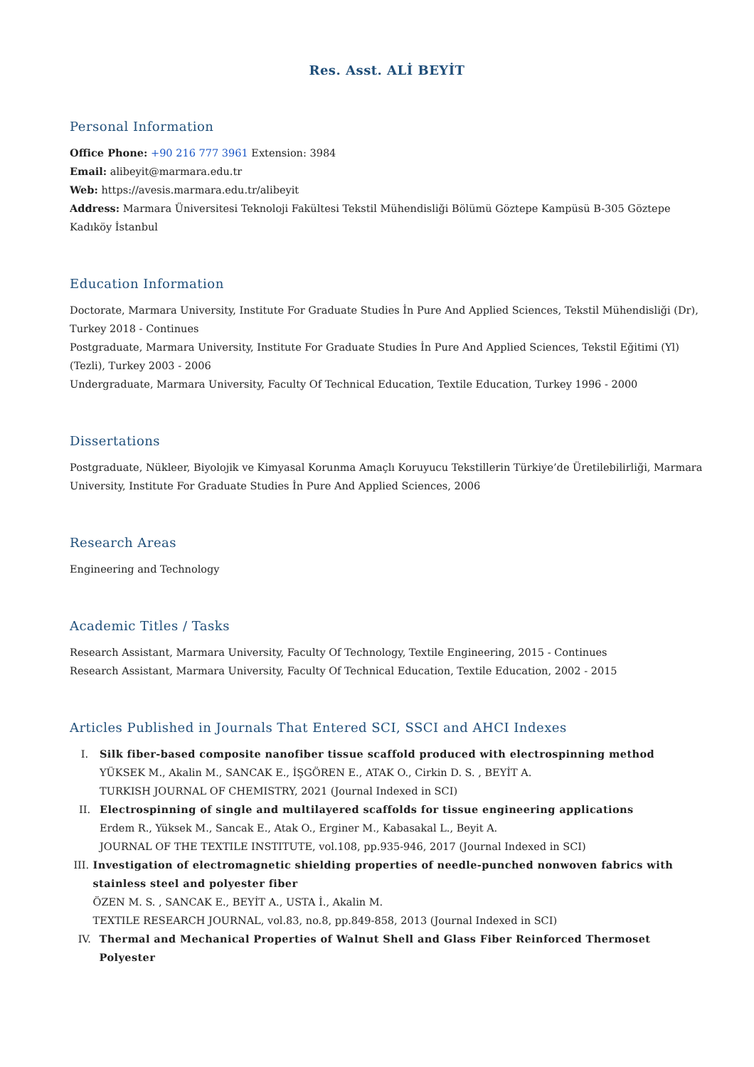Res. Asst. ALİ BEYİT
Personal Information
Office Phone: +90 216 777 3961 Extension: 3984
Email: alibeyit@marmara.edu.tr
Web: https://avesis.marmara.edu.tr/alibeyit
Address: Marmara Üniversitesi Teknoloji Fakültesi Tekstil Mühendisliği Bölümü Göztepe Kampüsü B-305 Göztepe Kadıköy İstanbul
Education Information
Doctorate, Marmara University, Institute For Graduate Studies İn Pure And Applied Sciences, Tekstil Mühendisliği (Dr), Turkey 2018 - Continues
Postgraduate, Marmara University, Institute For Graduate Studies İn Pure And Applied Sciences, Tekstil Eğitimi (Yl) (Tezli), Turkey 2003 - 2006
Undergraduate, Marmara University, Faculty Of Technical Education, Textile Education, Turkey 1996 - 2000
Dissertations
Postgraduate, Nükleer, Biyolojik ve Kimyasal Korunma Amaçlı Koruyucu Tekstillerin Türkiye’de Üretilebilirliği, Marmara University, Institute For Graduate Studies İn Pure And Applied Sciences, 2006
Research Areas
Engineering and Technology
Academic Titles / Tasks
Research Assistant, Marmara University, Faculty Of Technology, Textile Engineering, 2015 - Continues
Research Assistant, Marmara University, Faculty Of Technical Education, Textile Education, 2002 - 2015
Articles Published in Journals That Entered SCI, SSCI and AHCI Indexes
I. Silk fiber-based composite nanofiber tissue scaffold produced with electrospinning method
YÜKSEK M., Akalin M., SANCAK E., İŞGÖREN E., ATAK O., Cirkin D. S. , BEYİT A.
TURKISH JOURNAL OF CHEMISTRY, 2021 (Journal Indexed in SCI)
II. Electrospinning of single and multilayered scaffolds for tissue engineering applications
Erdem R., Yüksek M., Sancak E., Atak O., Erginer M., Kabasakal L., Beyit A.
JOURNAL OF THE TEXTILE INSTITUTE, vol.108, pp.935-946, 2017 (Journal Indexed in SCI)
III. Investigation of electromagnetic shielding properties of needle-punched nonwoven fabrics with stainless steel and polyester fiber
ÖZEN M. S. , SANCAK E., BEYİT A., USTA İ., Akalin M.
TEXTILE RESEARCH JOURNAL, vol.83, no.8, pp.849-858, 2013 (Journal Indexed in SCI)
IV. Thermal and Mechanical Properties of Walnut Shell and Glass Fiber Reinforced Thermoset Polyester